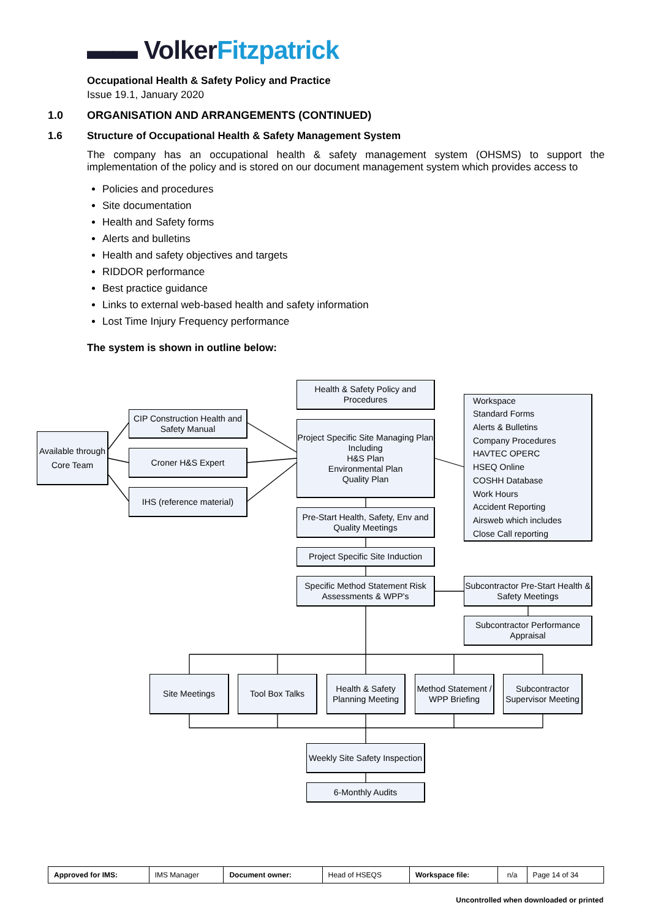▬▬ Volker Fitzpatrick
Occupational Health & Safety Policy and Practice
Issue 19.1, January 2020
1.0 ORGANISATION AND ARRANGEMENTS (CONTINUED)
1.6 Structure of Occupational Health & Safety Management System
The company has an occupational health & safety management system (OHSMS) to support the implementation of the policy and is stored on our document management system which provides access to
Policies and procedures
Site documentation
Health and Safety forms
Alerts and bulletins
Health and safety objectives and targets
RIDDOR performance
Best practice guidance
Links to external web-based health and safety information
Lost Time Injury Frequency performance
The system is shown in outline below:
Health & Safety Policy and Procedures
Project Specific Site Managing Plan Including
H&S Plan
Environmental Plan
Quality Plan
CIP Construction Health and Safety Manual
Available through Core Team
Croner H&S Expert
IHS (reference material)
Workspace
Standard Forms
Alerts & Bulletins
Company Procedures
HAVTEC OPERC
HSEQ Online
COSHH Database
Work Hours
Accident Reporting
Airsweb which includes
Close Call reporting
Pre-Start Health, Safety, Env and Quality Meetings
Project Specific Site Induction
Specific Method Statement Risk Assessments & WPP's
Subcontractor Pre-Start Health & Safety Meetings
Subcontractor Performance Appraisal
Site Meetings Tool Box Talks
Health & Safety Planning Meeting
Method Statement / WPP Briefing
Subcontractor Supervisor Meeting
Weekly Site Safety Inspection
6-Monthly Audits
| Approved for IMS: | IMS Manager | Document owner: | Head of HSEQS | Workspace file: | n/a | Page 14 of 34 |
Uncontrolled when downloaded or printed